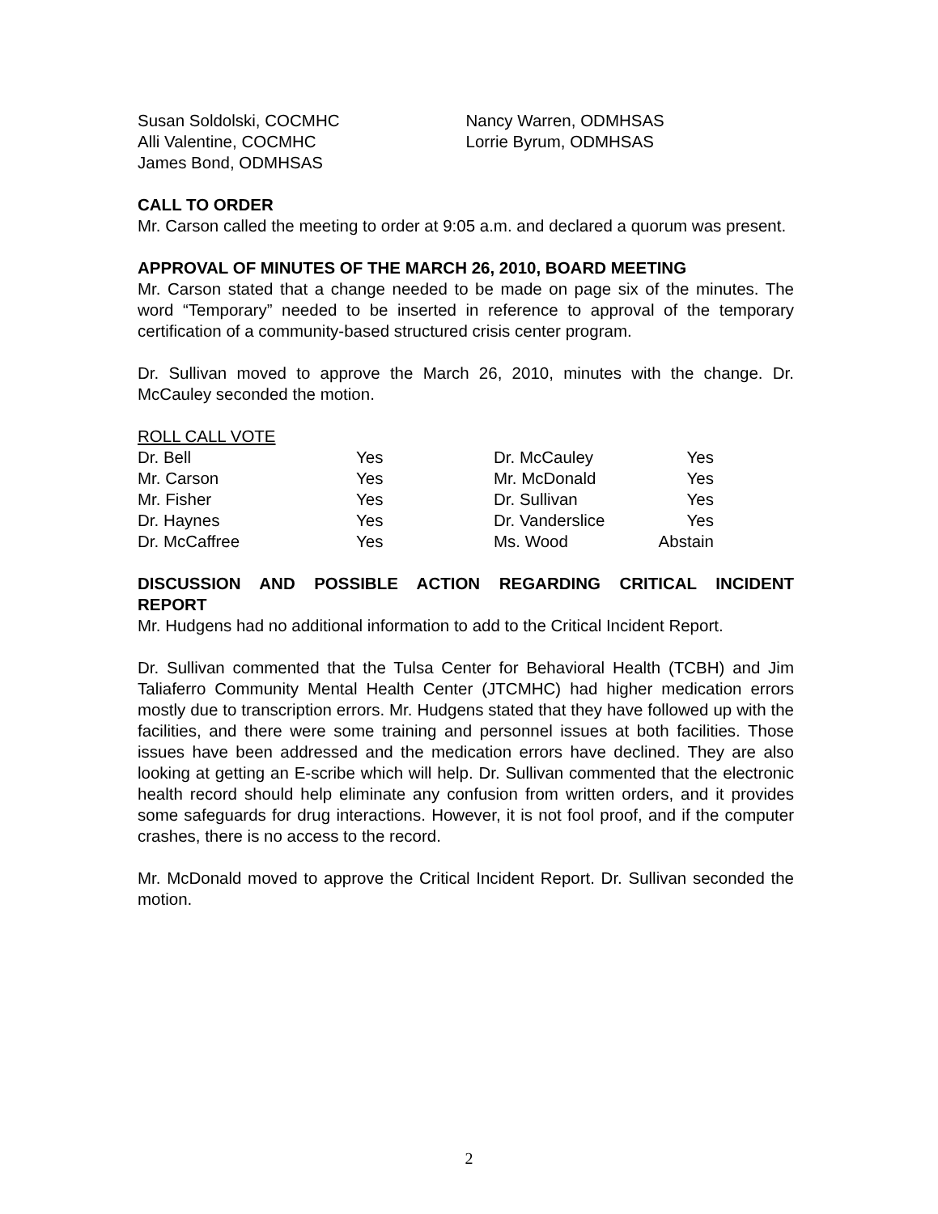| Susan Soldolski, COCMHC | Nancy Warren, ODMHSAS |
| Alli Valentine, COCMHC | Lorrie Byrum, ODMHSAS |
| James Bond, ODMHSAS | |
CALL TO ORDER
Mr. Carson called the meeting to order at 9:05 a.m. and declared a quorum was present.
APPROVAL OF MINUTES OF THE MARCH 26, 2010, BOARD MEETING
Mr. Carson stated that a change needed to be made on page six of the minutes. The word “Temporary” needed to be inserted in reference to approval of the temporary certification of a community-based structured crisis center program.
Dr. Sullivan moved to approve the March 26, 2010, minutes with the change. Dr. McCauley seconded the motion.
ROLL CALL VOTE
| Dr. Bell | Yes | Dr. McCauley | Yes |
| Mr. Carson | Yes | Mr. McDonald | Yes |
| Mr. Fisher | Yes | Dr. Sullivan | Yes |
| Dr. Haynes | Yes | Dr. Vanderslice | Yes |
| Dr. McCaffree | Yes | Ms. Wood | Abstain |
DISCUSSION AND POSSIBLE ACTION REGARDING CRITICAL INCIDENT REPORT
Mr. Hudgens had no additional information to add to the Critical Incident Report.
Dr. Sullivan commented that the Tulsa Center for Behavioral Health (TCBH) and Jim Taliaferro Community Mental Health Center (JTCMHC) had higher medication errors mostly due to transcription errors. Mr. Hudgens stated that they have followed up with the facilities, and there were some training and personnel issues at both facilities. Those issues have been addressed and the medication errors have declined. They are also looking at getting an E-scribe which will help. Dr. Sullivan commented that the electronic health record should help eliminate any confusion from written orders, and it provides some safeguards for drug interactions. However, it is not fool proof, and if the computer crashes, there is no access to the record.
Mr. McDonald moved to approve the Critical Incident Report. Dr. Sullivan seconded the motion.
2